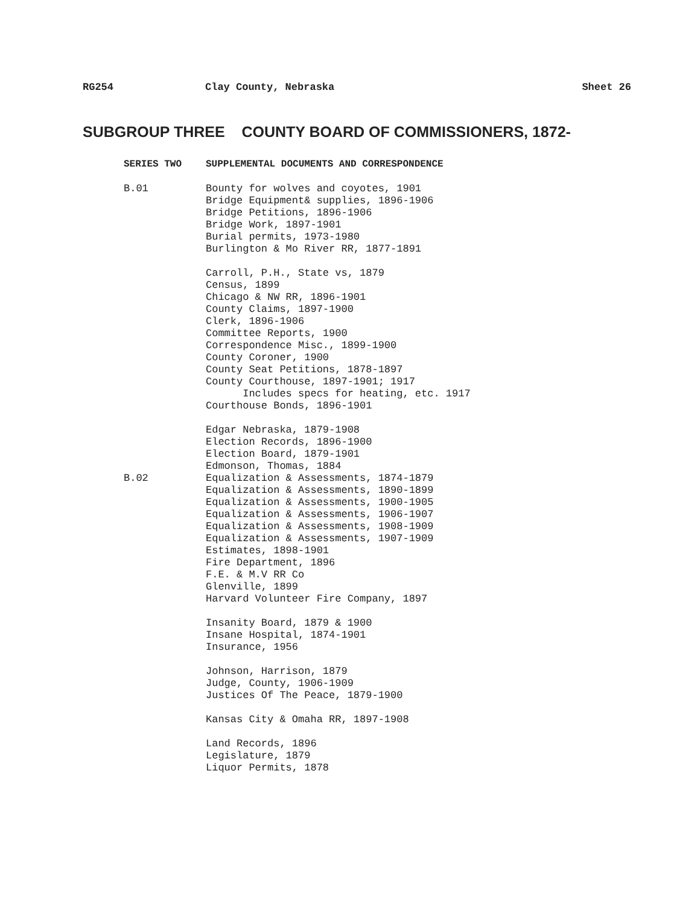RG254 Clay County, Nebraska Sheet 26
SUBGROUP THREE COUNTY BOARD OF COMMISSIONERS, 1872-
SERIES TWO SUPPLEMENTAL DOCUMENTS AND CORRESPONDENCE
B.01 Bounty for wolves and coyotes, 1901
Bridge Equipment& supplies, 1896-1906
Bridge Petitions, 1896-1906
Bridge Work, 1897-1901
Burial permits, 1973-1980
Burlington & Mo River RR, 1877-1891
Carroll, P.H., State vs, 1879
Census, 1899
Chicago & NW RR, 1896-1901
County Claims, 1897-1900
Clerk, 1896-1906
Committee Reports, 1900
Correspondence Misc., 1899-1900
County Coroner, 1900
County Seat Petitions, 1878-1897
County Courthouse, 1897-1901; 1917
Includes specs for heating, etc. 1917
Courthouse Bonds, 1896-1901
Edgar Nebraska, 1879-1908
Election Records, 1896-1900
Election Board, 1879-1901
Edmonson, Thomas, 1884
B.02 Equalization & Assessments, 1874-1879
Equalization & Assessments, 1890-1899
Equalization & Assessments, 1900-1905
Equalization & Assessments, 1906-1907
Equalization & Assessments, 1908-1909
Equalization & Assessments, 1907-1909
Estimates, 1898-1901
Fire Department, 1896
F.E. & M.V RR Co
Glenville, 1899
Harvard Volunteer Fire Company, 1897
Insanity Board, 1879 & 1900
Insane Hospital, 1874-1901
Insurance, 1956
Johnson, Harrison, 1879
Judge, County, 1906-1909
Justices Of The Peace, 1879-1900
Kansas City & Omaha RR, 1897-1908
Land Records, 1896
Legislature, 1879
Liquor Permits, 1878